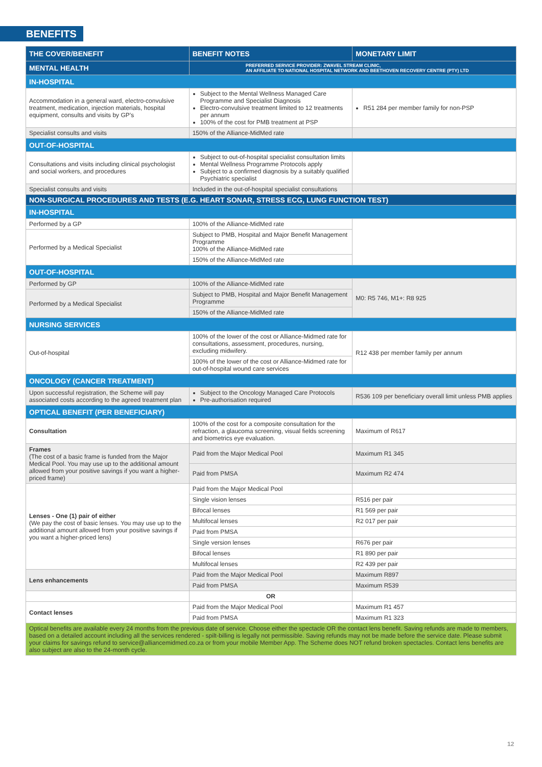BENEFITS
| THE COVER/BENEFIT | BENEFIT NOTES | MONETARY LIMIT |
| --- | --- | --- |
| MENTAL HEALTH | PREFERRED SERVICE PROVIDER: ZWAVEL STREAM CLINIC, AN AFFILIATE TO NATIONAL HOSPITAL NETWORK AND BEETHOVEN RECOVERY CENTRE (PTY) LTD | |
| IN-HOSPITAL | | |
| Accommodation in a general ward, electro-convulsive treatment, medication, injection materials, hospital equipment, consults and visits by GP’s | Subject to the Mental Wellness Managed Care Programme and Specialist Diagnosis Electro-convulsive treatment limited to 12 treatments per annum 100% of the cost for PMB treatment at PSP | R51 284 per member family for non-PSP |
| Specialist consults and visits | 150% of the Alliance-MidMed rate | |
| OUT-OF-HOSPITAL | | |
| Consultations and visits including clinical psychologist and social workers, and procedures | Subject to out-of-hospital specialist consultation limits Mental Wellness Programme Protocols apply Subject to a confirmed diagnosis by a suitably qualified Psychiatric specialist | |
| Specialist consults and visits | Included in the out-of-hospital specialist consultations | |
| NON-SURGICAL PROCEDURES AND TESTS (E.G. HEART SONAR, STRESS ECG, LUNG FUNCTION TEST) | | |
| IN-HOSPITAL | | |
| Performed by a GP | 100% of the Alliance-MidMed rate | |
| Performed by a Medical Specialist | Subject to PMB, Hospital and Major Benefit Management Programme 100% of the Alliance-MidMed rate | |
| | 150% of the Alliance-MidMed rate | |
| OUT-OF-HOSPITAL | | |
| Performed by GP | 100% of the Alliance-MidMed rate | M0: R5 746, M1+: R8 925 |
| Performed by a Medical Specialist | Subject to PMB, Hospital and Major Benefit Management Programme | |
| | 150% of the Alliance-MidMed rate | |
| NURSING SERVICES | | |
| Out-of-hospital | 100% of the lower of the cost or Alliance-Midmed rate for consultations, assessment, procedures, nursing, excluding midwifery. | R12 438 per member family per annum |
| | 100% of the lower of the cost or Alliance-Midmed rate for out-of-hospital wound care services | |
| ONCOLOGY (CANCER TREATMENT) | | |
| Upon successful registration, the Scheme will pay associated costs according to the agreed treatment plan | Subject to the Oncology Managed Care Protocols Pre-authorisation required | R536 109 per beneficiary overall limit unless PMB applies |
| OPTICAL BENEFIT (PER BENEFICIARY) | | |
| Consultation | 100% of the cost for a composite consultation for the refraction, a glaucoma screening, visual fields screening and biometrics eye evaluation. | Maximum of R617 |
| Frames (The cost of a basic frame is funded from the Major Medical Pool. You may use up to the additional amount allowed from your positive savings if you want a higher-priced frame) | Paid from the Major Medical Pool | Maximum R1 345 |
| | Paid from PMSA | Maximum R2 474 |
| Lenses - One (1) pair of either (We pay the cost of basic lenses. You may use up to the additional amount allowed from your positive savings if you want a higher-priced lens) | Paid from the Major Medical Pool | |
| | Single vision lenses | R516 per pair |
| | Bifocal lenses | R1 569 per pair |
| | Multifocal lenses | R2 017 per pair |
| | Paid from PMSA | |
| | Single version lenses | R676 per pair |
| | Bifocal lenses | R1 890 per pair |
| | Multifocal lenses | R2 439 per pair |
| Lens enhancements | Paid from the Major Medical Pool | Maximum R897 |
| | Paid from PMSA | Maximum R539 |
| | OR | |
| Contact lenses | Paid from the Major Medical Pool | Maximum R1 457 |
| | Paid from PMSA | Maximum R1 323 |
| Optical benefits are available every 24 months from the previous date of service. Choose either the spectacle OR the contact lens benefit. Saving refunds are made to members, based on a detailed account including all the services rendered - spilt-billing is legally not permissible. Saving refunds may not be made before the service date. Please submit your claims for savings refund to service@alliancemidmed.co.za or from your mobile Member App. The Scheme does NOT refund broken spectacles. Contact lens benefits are also subject are also to the 24-month cycle. | | |
12